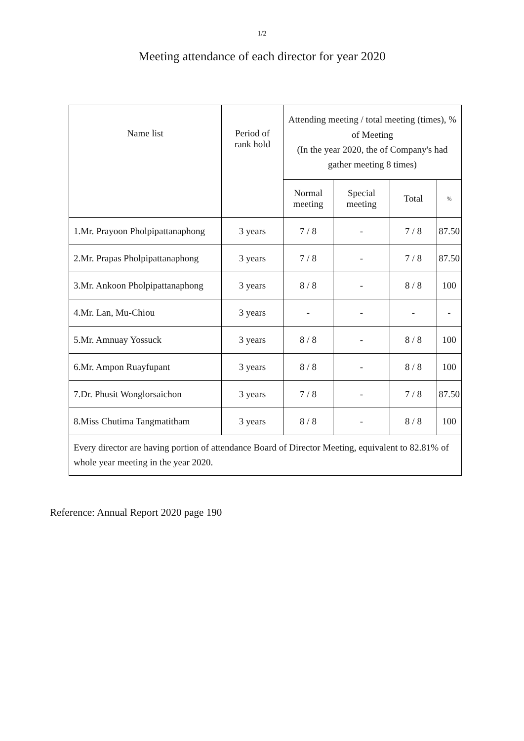1/2
Meeting attendance of each director for year 2020
| Name list | Period of rank hold | Attending meeting / total meeting (times), % of Meeting (In the year 2020, the of Company's had gather meeting 8 times) | | | |
| --- | --- | --- | --- | --- | --- |
| | | Normal meeting | Special meeting | Total | % |
| 1.Mr. Prayoon Pholpipattanaphong | 3 years | 7 / 8 | - | 7 / 8 | 87.50 |
| 2.Mr. Prapas Pholpipattanaphong | 3 years | 7 / 8 | - | 7 / 8 | 87.50 |
| 3.Mr. Ankoon Pholpipattanaphong | 3 years | 8 / 8 | - | 8 / 8 | 100 |
| 4.Mr. Lan, Mu-Chiou | 3 years | - | - | - | - |
| 5.Mr. Amnuay Yossuck | 3 years | 8 / 8 | - | 8 / 8 | 100 |
| 6.Mr. Ampon Ruayfupant | 3 years | 8 / 8 | - | 8 / 8 | 100 |
| 7.Dr. Phusit Wonglorsaichon | 3 years | 7 / 8 | - | 7 / 8 | 87.50 |
| 8.Miss Chutima Tangmatitham | 3 years | 8 / 8 | - | 8 / 8 | 100 |
| Every director are having portion of attendance Board of Director Meeting, equivalent to 82.81% of whole year meeting in the year 2020. | | | | | |
Reference: Annual Report 2020 page 190